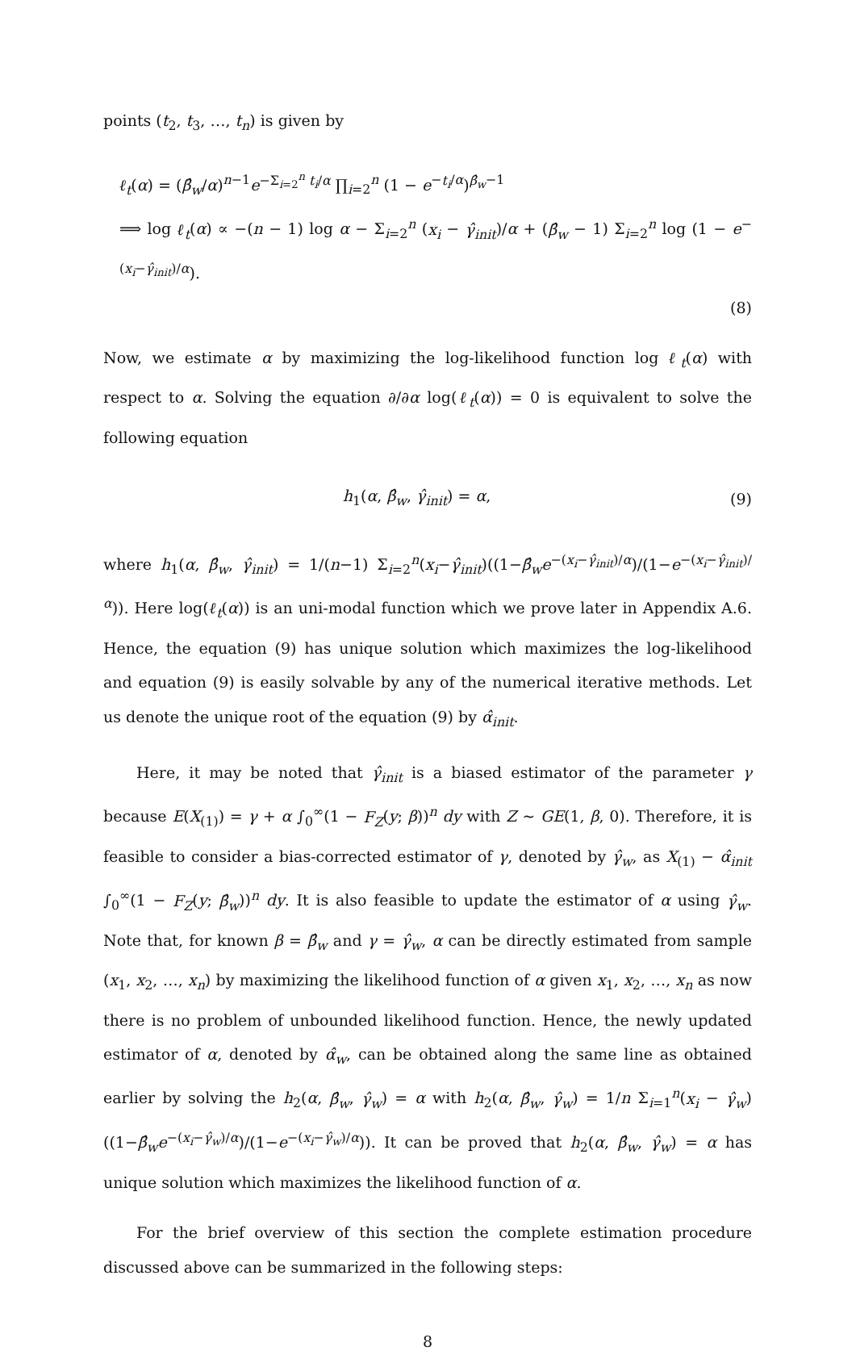points (t<sub>2</sub>, t<sub>3</sub>, …, t<sub>n</sub>) is given by
ℓ<sub>t</sub>(α) = (β̂<sub>w</sub>/α)<sup>n−1</sup>e<sup>−Σ<sub>i=2</sub><sup>n</sup> t<sub>i</sub>/α</sup> ∏<sub>i=2</sub><sup>n</sup> (1 − e<sup>−t<sub>i</sub>/α</sup>)<sup>β̂<sub>w</sub>−1</sup>
⟹ log ℓ<sub>t</sub>(α) ∝ −(n − 1) log α − Σ<sub>i=2</sub><sup>n</sup> (x<sub>i</sub> − γ̂<sub>init</sub>)/α + (β̂<sub>w</sub> − 1) Σ<sub>i=2</sub><sup>n</sup> log (1 − e<sup>−(x<sub>i</sub>−γ̂<sub>init</sub>)/α</sup>).
(8)
Now, we estimate α by maximizing the log-likelihood function log ℓ<sub>t</sub>(α) with respect to α. Solving the equation ∂/∂α log(ℓ<sub>t</sub>(α)) = 0 is equivalent to solve the following equation
h<sub>1</sub>(α, β̂<sub>w</sub>, γ̂<sub>init</sub>) = α, (9)
where h<sub>1</sub>(α, β̂<sub>w</sub>, γ̂<sub>init</sub>) = 1/(n−1) Σ<sub>i=2</sub><sup>n</sup>(x<sub>i</sub>−γ̂<sub>init</sub>)((1−β̂<sub>w</sub>e<sup>−(x<sub>i</sub>−γ̂<sub>init</sub>)/α</sup>)/(1−e<sup>−(x<sub>i</sub>−γ̂<sub>init</sub>)/α</sup>)). Here log(ℓ<sub>t</sub>(α)) is an uni-modal function which we prove later in Appendix A.6. Hence, the equation (9) has unique solution which maximizes the log-likelihood and equation (9) is easily solvable by any of the numerical iterative methods. Let us denote the unique root of the equation (9) by α̂<sub>init</sub>.
Here, it may be noted that γ̂<sub>init</sub> is a biased estimator of the parameter γ because E(X<sub>(1)</sub>) = γ + α ∫<sub>0</sub><sup>∞</sup>(1 − F<sub>Z</sub>(y; β))<sup>n</sup> dy with Z ∼ GE(1, β, 0). Therefore, it is feasible to consider a bias-corrected estimator of γ, denoted by γ̂<sub>w</sub>, as X<sub>(1)</sub> − α̂<sub>init</sub> ∫<sub>0</sub><sup>∞</sup>(1 − F<sub>Z</sub>(y; β̂<sub>w</sub>))<sup>n</sup> dy. It is also feasible to update the estimator of α using γ̂<sub>w</sub>. Note that, for known β = β̂<sub>w</sub> and γ = γ̂<sub>w</sub>, α can be directly estimated from sample (x<sub>1</sub>, x<sub>2</sub>, …, x<sub>n</sub>) by maximizing the likelihood function of α given x<sub>1</sub>, x<sub>2</sub>, …, x<sub>n</sub> as now there is no problem of unbounded likelihood function. Hence, the newly updated estimator of α, denoted by α̂<sub>w</sub>, can be obtained along the same line as obtained earlier by solving the h<sub>2</sub>(α, β̂<sub>w</sub>, γ̂<sub>w</sub>) = α with h<sub>2</sub>(α, β̂<sub>w</sub>, γ̂<sub>w</sub>) = 1/n Σ<sub>i=1</sub><sup>n</sup>(x<sub>i</sub> − γ̂<sub>w</sub>)((1−β̂<sub>w</sub>e<sup>−(x<sub>i</sub>−γ̂<sub>w</sub>)/α</sup>)/(1−e<sup>−(x<sub>i</sub>−γ̂<sub>w</sub>)/α</sup>)). It can be proved that h<sub>2</sub>(α, β̂<sub>w</sub>, γ̂<sub>w</sub>) = α has unique solution which maximizes the likelihood function of α.
For the brief overview of this section the complete estimation procedure discussed above can be summarized in the following steps:
8